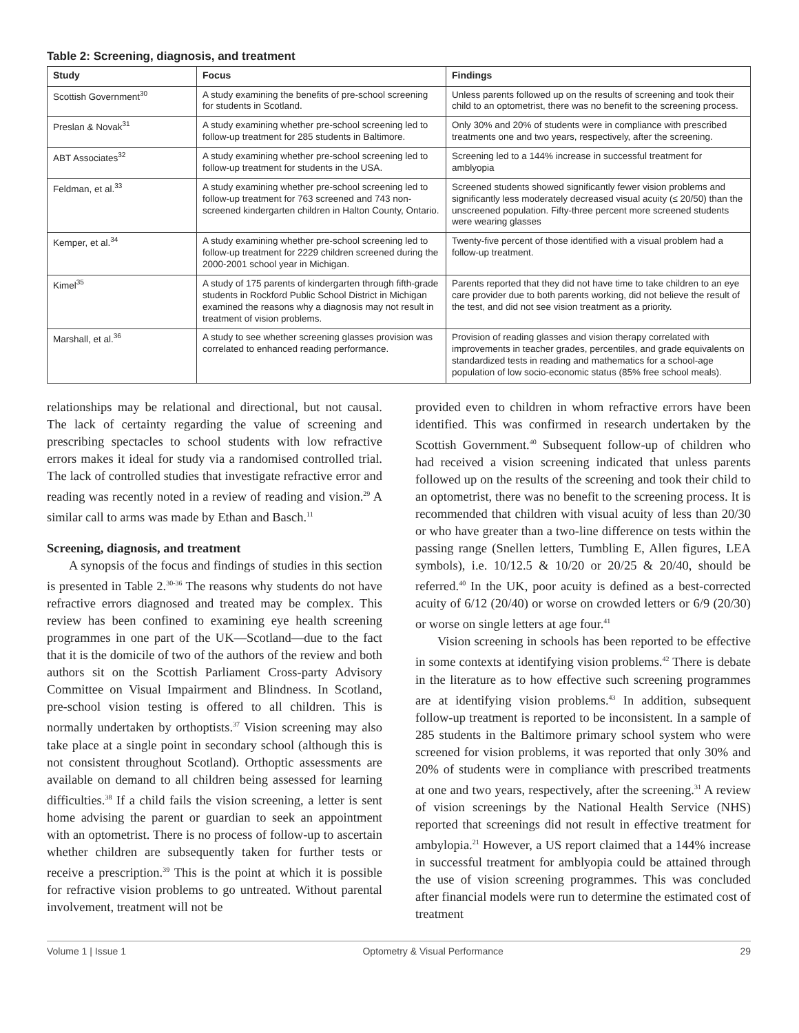Table 2: Screening, diagnosis, and treatment
| Study | Focus | Findings |
| --- | --- | --- |
| Scottish Government<sup>30</sup> | A study examining the benefits of pre-school screening for students in Scotland. | Unless parents followed up on the results of screening and took their child to an optometrist, there was no benefit to the screening process. |
| Preslan & Novak<sup>31</sup> | A study examining whether pre-school screening led to follow-up treatment for 285 students in Baltimore. | Only 30% and 20% of students were in compliance with prescribed treatments one and two years, respectively, after the screening. |
| ABT Associates<sup>32</sup> | A study examining whether pre-school screening led to follow-up treatment for students in the USA. | Screening led to a 144% increase in successful treatment for amblyopia |
| Feldman, et al.<sup>33</sup> | A study examining whether pre-school screening led to follow-up treatment for 763 screened and 743 non-screened kindergarten children in Halton County, Ontario. | Screened students showed significantly fewer vision problems and significantly less moderately decreased visual acuity (≤ 20/50) than the unscreened population. Fifty-three percent more screened students were wearing glasses |
| Kemper, et al.<sup>34</sup> | A study examining whether pre-school screening led to follow-up treatment for 2229 children screened during the 2000-2001 school year in Michigan. | Twenty-five percent of those identified with a visual problem had a follow-up treatment. |
| Kimel<sup>35</sup> | A study of 175 parents of kindergarten through fifth-grade students in Rockford Public School District in Michigan examined the reasons why a diagnosis may not result in treatment of vision problems. | Parents reported that they did not have time to take children to an eye care provider due to both parents working, did not believe the result of the test, and did not see vision treatment as a priority. |
| Marshall, et al.<sup>36</sup> | A study to see whether screening glasses provision was correlated to enhanced reading performance. | Provision of reading glasses and vision therapy correlated with improvements in teacher grades, percentiles, and grade equivalents on standardized tests in reading and mathematics for a school-age population of low socio-economic status (85% free school meals). |
relationships may be relational and directional, but not causal. The lack of certainty regarding the value of screening and prescribing spectacles to school students with low refractive errors makes it ideal for study via a randomised controlled trial. The lack of controlled studies that investigate refractive error and reading was recently noted in a review of reading and vision.<sup>29</sup> A similar call to arms was made by Ethan and Basch.<sup>11</sup>
Screening, diagnosis, and treatment
A synopsis of the focus and findings of studies in this section is presented in Table 2.<sup>30-36</sup> The reasons why students do not have refractive errors diagnosed and treated may be complex. This review has been confined to examining eye health screening programmes in one part of the UK—Scotland—due to the fact that it is the domicile of two of the authors of the review and both authors sit on the Scottish Parliament Cross-party Advisory Committee on Visual Impairment and Blindness. In Scotland, pre-school vision testing is offered to all children. This is normally undertaken by orthoptists.<sup>37</sup> Vision screening may also take place at a single point in secondary school (although this is not consistent throughout Scotland). Orthoptic assessments are available on demand to all children being assessed for learning difficulties.<sup>38</sup> If a child fails the vision screening, a letter is sent home advising the parent or guardian to seek an appointment with an optometrist. There is no process of follow-up to ascertain whether children are subsequently taken for further tests or receive a prescription.<sup>39</sup> This is the point at which it is possible for refractive vision problems to go untreated. Without parental involvement, treatment will not be
provided even to children in whom refractive errors have been identified. This was confirmed in research undertaken by the Scottish Government.<sup>40</sup> Subsequent follow-up of children who had received a vision screening indicated that unless parents followed up on the results of the screening and took their child to an optometrist, there was no benefit to the screening process. It is recommended that children with visual acuity of less than 20/30 or who have greater than a two-line difference on tests within the passing range (Snellen letters, Tumbling E, Allen figures, LEA symbols), i.e. 10/12.5 & 10/20 or 20/25 & 20/40, should be referred.<sup>40</sup> In the UK, poor acuity is defined as a best-corrected acuity of 6/12 (20/40) or worse on crowded letters or 6/9 (20/30) or worse on single letters at age four.<sup>41</sup>
Vision screening in schools has been reported to be effective in some contexts at identifying vision problems.<sup>42</sup> There is debate in the literature as to how effective such screening programmes are at identifying vision problems.<sup>43</sup> In addition, subsequent follow-up treatment is reported to be inconsistent. In a sample of 285 students in the Baltimore primary school system who were screened for vision problems, it was reported that only 30% and 20% of students were in compliance with prescribed treatments at one and two years, respectively, after the screening.<sup>31</sup> A review of vision screenings by the National Health Service (NHS) reported that screenings did not result in effective treatment for ambylopia.<sup>21</sup> However, a US report claimed that a 144% increase in successful treatment for amblyopia could be attained through the use of vision screening programmes. This was concluded after financial models were run to determine the estimated cost of treatment
Volume 1 | Issue 1 Optometry & Visual Performance 29